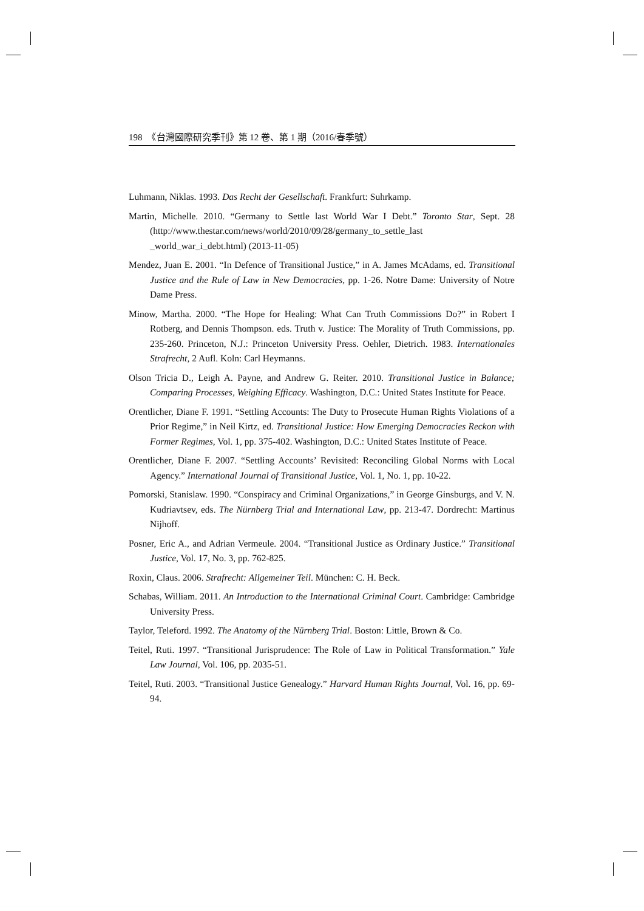198　《台灣國際研究季刊》第 12 卷、第 1 期（2016/春季號）
Luhmann, Niklas. 1993. Das Recht der Gesellschaft. Frankfurt: Suhrkamp.
Martin, Michelle. 2010. “Germany to Settle last World War I Debt.” Toronto Star, Sept. 28 (http://www.thestar.com/news/world/2010/09/28/germany_to_settle_last _world_war_i_debt.html) (2013-11-05)
Mendez, Juan E. 2001. “In Defence of Transitional Justice,” in A. James McAdams, ed. Transitional Justice and the Rule of Law in New Democracies, pp. 1-26. Notre Dame: University of Notre Dame Press.
Minow, Martha. 2000. “The Hope for Healing: What Can Truth Commissions Do?” in Robert I Rotberg, and Dennis Thompson. eds. Truth v. Justice: The Morality of Truth Commissions, pp. 235-260. Princeton, N.J.: Princeton University Press. Oehler, Dietrich. 1983. Internationales Strafrecht, 2 Aufl. Koln: Carl Heymanns.
Olson Tricia D., Leigh A. Payne, and Andrew G. Reiter. 2010. Transitional Justice in Balance; Comparing Processes, Weighing Efficacy. Washington, D.C.: United States Institute for Peace.
Orentlicher, Diane F. 1991. “Settling Accounts: The Duty to Prosecute Human Rights Violations of a Prior Regime,” in Neil Kirtz, ed. Transitional Justice: How Emerging Democracies Reckon with Former Regimes, Vol. 1, pp. 375-402. Washington, D.C.: United States Institute of Peace.
Orentlicher, Diane F. 2007. “Settling Accounts’ Revisited: Reconciling Global Norms with Local Agency.” International Journal of Transitional Justice, Vol. 1, No. 1, pp. 10-22.
Pomorski, Stanislaw. 1990. “Conspiracy and Criminal Organizations,” in George Ginsburgs, and V. N. Kudriavtsev, eds. The Nürnberg Trial and International Law, pp. 213-47. Dordrecht: Martinus Nijhoff.
Posner, Eric A., and Adrian Vermeule. 2004. “Transitional Justice as Ordinary Justice.” Transitional Justice, Vol. 17, No. 3, pp. 762-825.
Roxin, Claus. 2006. Strafrecht: Allgemeiner Teil. München: C. H. Beck.
Schabas, William. 2011. An Introduction to the International Criminal Court. Cambridge: Cambridge University Press.
Taylor, Teleford. 1992. The Anatomy of the Nürnberg Trial. Boston: Little, Brown & Co.
Teitel, Ruti. 1997. “Transitional Jurisprudence: The Role of Law in Political Transformation.” Yale Law Journal, Vol. 106, pp. 2035-51.
Teitel, Ruti. 2003. “Transitional Justice Genealogy.” Harvard Human Rights Journal, Vol. 16, pp. 69-94.